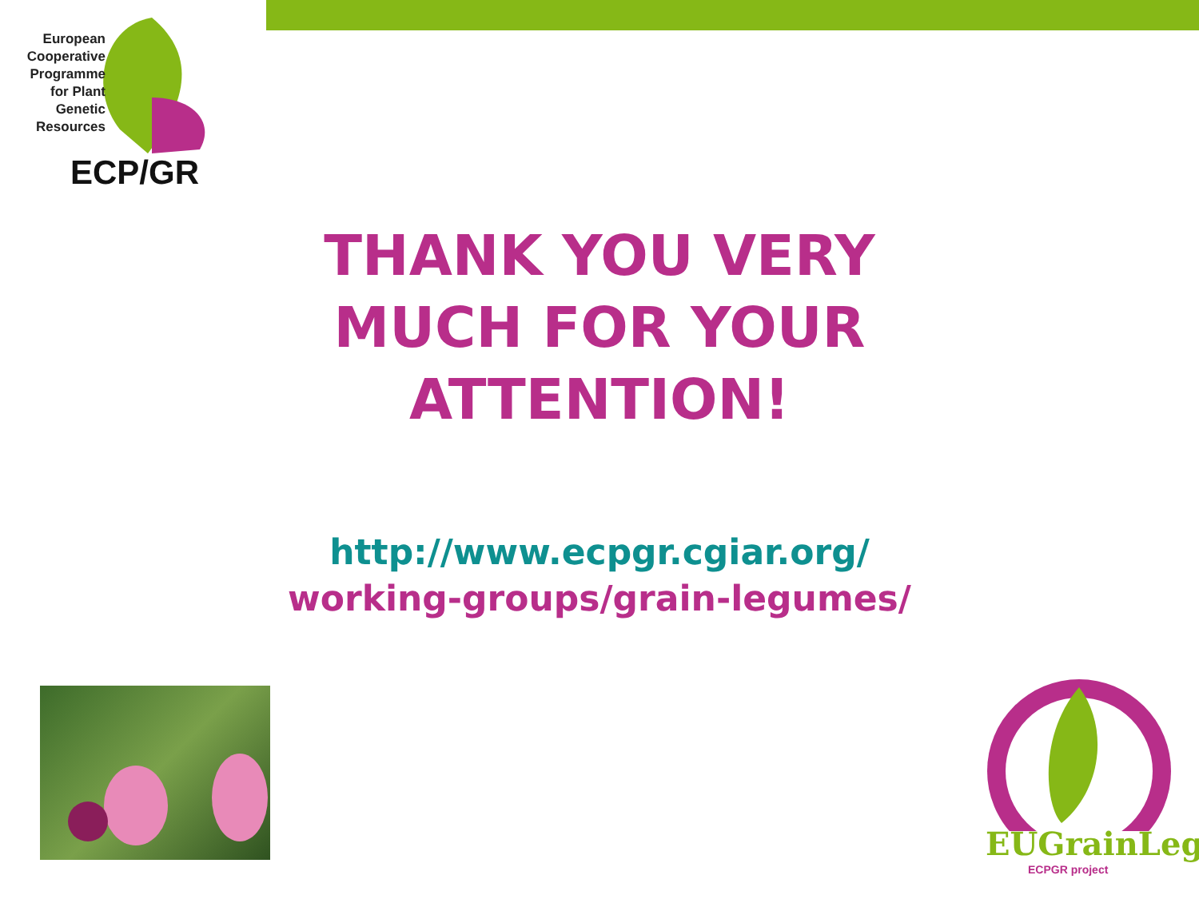European
Cooperative
Programme
for Plant
Genetic
Resources
ECP/GR
THANK YOU VERY
MUCH FOR YOUR
ATTENTION!
http://www.ecpgr.cgiar.org/
working-groups/grain-legumes/
EUGrainLeg
ECPGR project